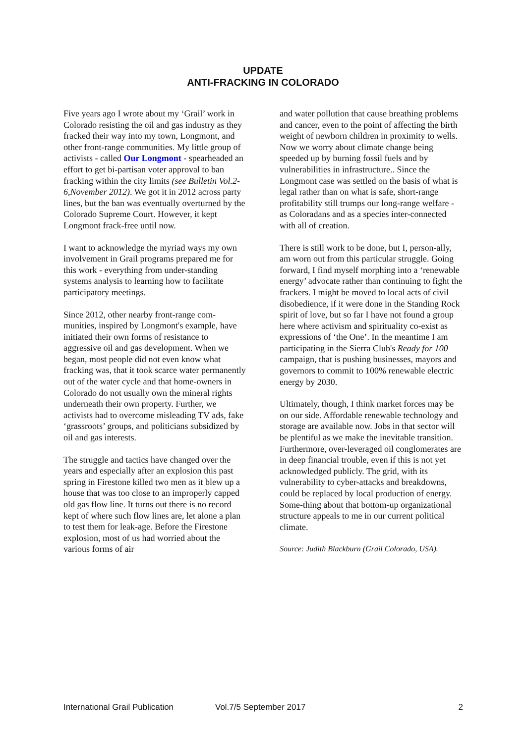UPDATE
ANTI-FRACKING IN COLORADO
Five years ago I wrote about my ‘Grail’ work in Colorado resisting the oil and gas industry as they fracked their way into my town, Longmont, and other front-range communities. My little group of activists - called Our Longmont - spearheaded an effort to get bi-partisan voter approval to ban fracking within the city limits (see Bulletin Vol.2-6,November 2012). We got it in 2012 across party lines, but the ban was eventually overturned by the Colorado Supreme Court. However, it kept Longmont frack-free until now.
I want to acknowledge the myriad ways my own involvement in Grail programs prepared me for this work - everything from under-standing systems analysis to learning how to facilitate participatory meetings.
Since 2012, other nearby front-range com-munities, inspired by Longmont's example, have initiated their own forms of resistance to aggressive oil and gas development. When we began, most people did not even know what fracking was, that it took scarce water permanently out of the water cycle and that home-owners in Colorado do not usually own the mineral rights underneath their own property. Further, we activists had to overcome misleading TV ads, fake ‘grassroots’ groups, and politicians subsidized by oil and gas interests.
The struggle and tactics have changed over the years and especially after an explosion this past spring in Firestone killed two men as it blew up a house that was too close to an improperly capped old gas flow line. It turns out there is no record kept of where such flow lines are, let alone a plan to test them for leak-age. Before the Firestone explosion, most of us had worried about the various forms of air
and water pollution that cause breathing problems and cancer, even to the point of affecting the birth weight of newborn children in proximity to wells. Now we worry about climate change being speeded up by burning fossil fuels and by vulnerabilities in infrastructure.. Since the Longmont case was settled on the basis of what is legal rather than on what is safe, short-range profitability still trumps our long-range welfare - as Coloradans and as a species inter-connected with all of creation.
There is still work to be done, but I, person-ally, am worn out from this particular struggle. Going forward, I find myself morphing into a ‘renewable energy’ advocate rather than continuing to fight the frackers. I might be moved to local acts of civil disobedience, if it were done in the Standing Rock spirit of love, but so far I have not found a group here where activism and spirituality co-exist as expressions of ‘the One’. In the meantime I am participating in the Sierra Club's Ready for 100 campaign, that is pushing businesses, mayors and governors to commit to 100% renewable electric energy by 2030.
Ultimately, though, I think market forces may be on our side. Affordable renewable technology and storage are available now. Jobs in that sector will be plentiful as we make the inevitable transition. Furthermore, over-leveraged oil conglomerates are in deep financial trouble, even if this is not yet acknowledged publicly. The grid, with its vulnerability to cyber-attacks and breakdowns, could be replaced by local production of energy. Some-thing about that bottom-up organizational structure appeals to me in our current political climate.
Source: Judith Blackburn (Grail Colorado, USA).
International Grail Publication Vol.7/5 September 2017 2